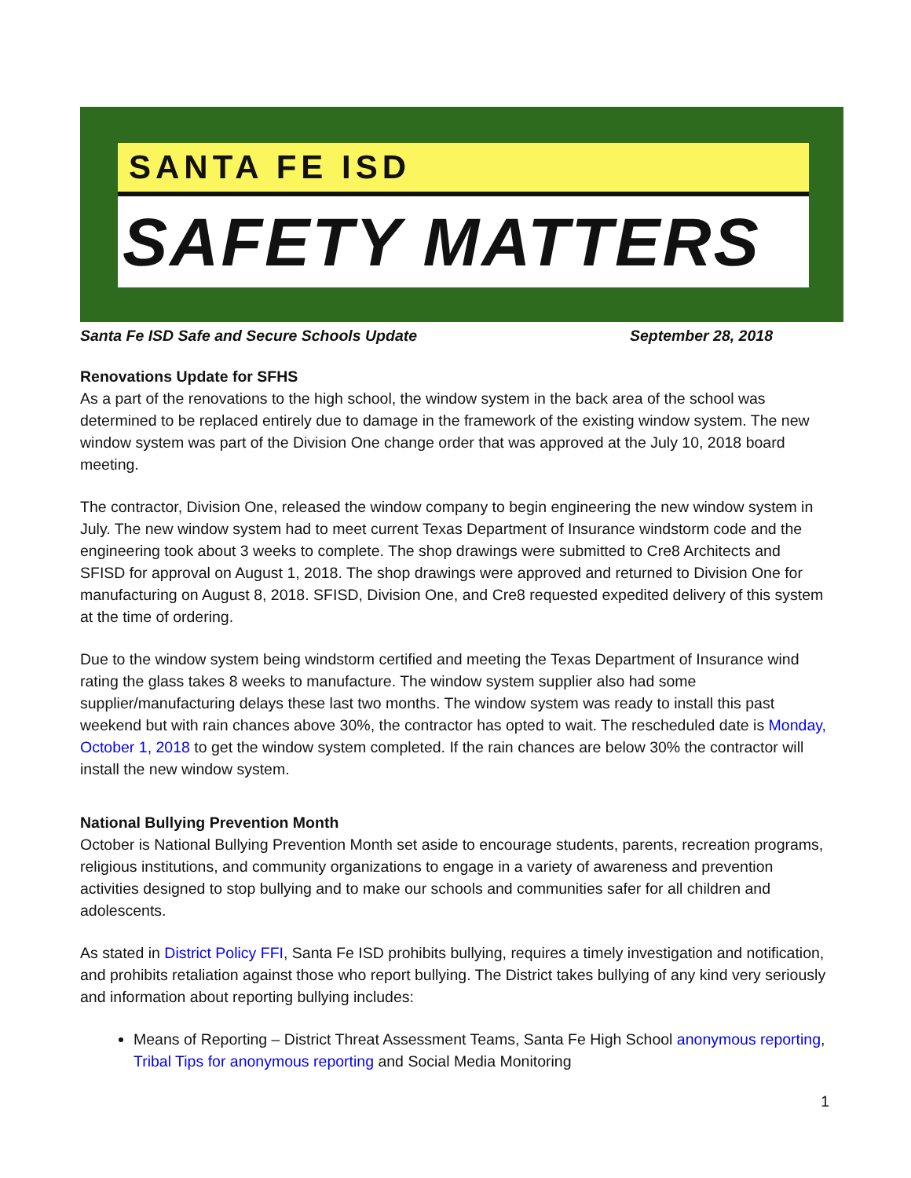SANTA FE ISD
SAFETY MATTERS
Santa Fe ISD Safe and Secure Schools Update September 28, 2018
Renovations Update for SFHS
As a part of the renovations to the high school, the window system in the back area of the school was determined to be replaced entirely due to damage in the framework of the existing window system. The new window system was part of the Division One change order that was approved at the July 10, 2018 board meeting.
The contractor, Division One, released the window company to begin engineering the new window system in July. The new window system had to meet current Texas Department of Insurance windstorm code and the engineering took about 3 weeks to complete. The shop drawings were submitted to Cre8 Architects and SFISD for approval on August 1, 2018. The shop drawings were approved and returned to Division One for manufacturing on August 8, 2018. SFISD, Division One, and Cre8 requested expedited delivery of this system at the time of ordering.
Due to the window system being windstorm certified and meeting the Texas Department of Insurance wind rating the glass takes 8 weeks to manufacture. The window system supplier also had some supplier/manufacturing delays these last two months. The window system was ready to install this past weekend but with rain chances above 30%, the contractor has opted to wait. The rescheduled date is Monday, October 1, 2018 to get the window system completed. If the rain chances are below 30% the contractor will install the new window system.
National Bullying Prevention Month
October is National Bullying Prevention Month set aside to encourage students, parents, recreation programs, religious institutions, and community organizations to engage in a variety of awareness and prevention activities designed to stop bullying and to make our schools and communities safer for all children and adolescents.
As stated in District Policy FFI, Santa Fe ISD prohibits bullying, requires a timely investigation and notification, and prohibits retaliation against those who report bullying. The District takes bullying of any kind very seriously and information about reporting bullying includes:
Means of Reporting – District Threat Assessment Teams, Santa Fe High School anonymous reporting, Tribal Tips for anonymous reporting and Social Media Monitoring
1